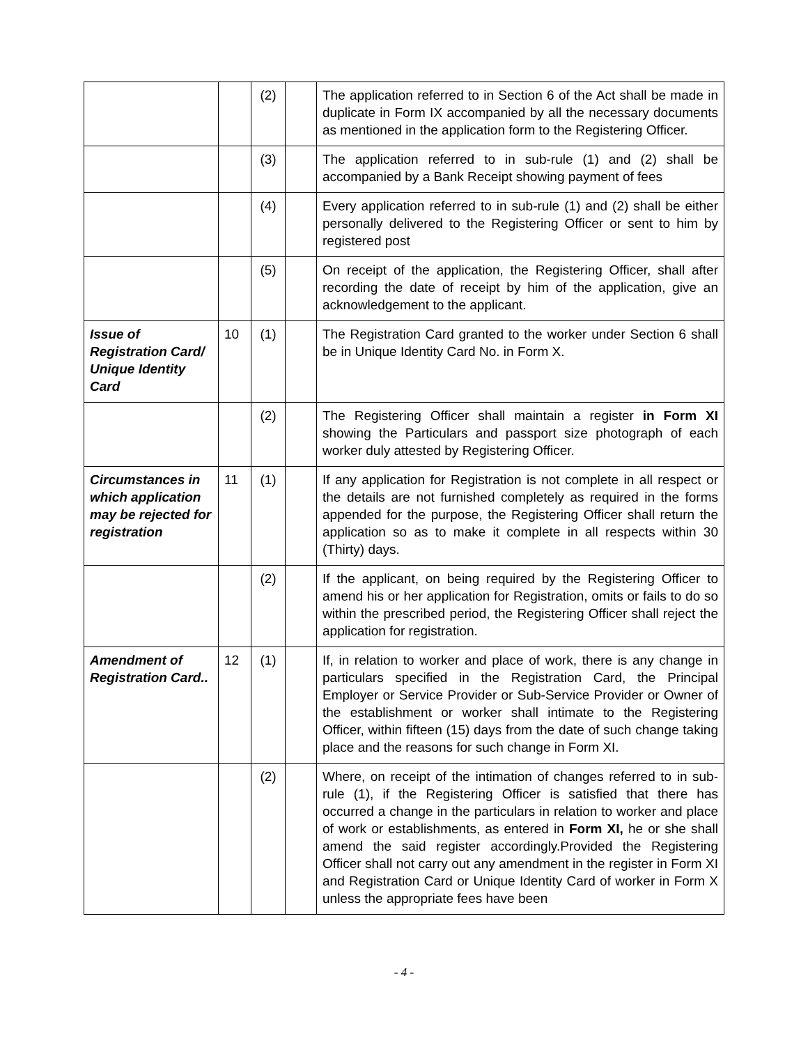| | | (2) | | The application referred to in Section 6 of the Act shall be made in duplicate in Form IX accompanied by all the necessary documents as mentioned in the application form to the Registering Officer. |
| | | (3) | | The application referred to in sub-rule (1) and (2) shall be accompanied by a Bank Receipt showing payment of fees |
| | | (4) | | Every application referred to in sub-rule (1) and (2) shall be either personally delivered to the Registering Officer or sent to him by registered post |
| | | (5) | | On receipt of the application, the Registering Officer, shall after recording the date of receipt by him of the application, give an acknowledgement to the applicant. |
| Issue of Registration Card/ Unique Identity Card | 10 | (1) | | The Registration Card granted to the worker under Section 6 shall be in Unique Identity Card No. in Form X. |
| | | (2) | | The Registering Officer shall maintain a register in Form XI showing the Particulars and passport size photograph of each worker duly attested by Registering Officer. |
| Circumstances in which application may be rejected for registration | 11 | (1) | | If any application for Registration is not complete in all respect or the details are not furnished completely as required in the forms appended for the purpose, the Registering Officer shall return the application so as to make it complete in all respects within 30 (Thirty) days. |
| | | (2) | | If the applicant, on being required by the Registering Officer to amend his or her application for Registration, omits or fails to do so within the prescribed period, the Registering Officer shall reject the application for registration. |
| Amendment of Registration Card.. | 12 | (1) | | If, in relation to worker and place of work, there is any change in particulars specified in the Registration Card, the Principal Employer or Service Provider or Sub-Service Provider or Owner of the establishment or worker shall intimate to the Registering Officer, within fifteen (15) days from the date of such change taking place and the reasons for such change in Form XI. |
| | | (2) | | Where, on receipt of the intimation of changes referred to in sub-rule (1), if the Registering Officer is satisfied that there has occurred a change in the particulars in relation to worker and place of work or establishments, as entered in Form XI, he or she shall amend the said register accordingly.Provided the Registering Officer shall not carry out any amendment in the register in Form XI and Registration Card or Unique Identity Card of worker in Form X unless the appropriate fees have been |
- 4 -